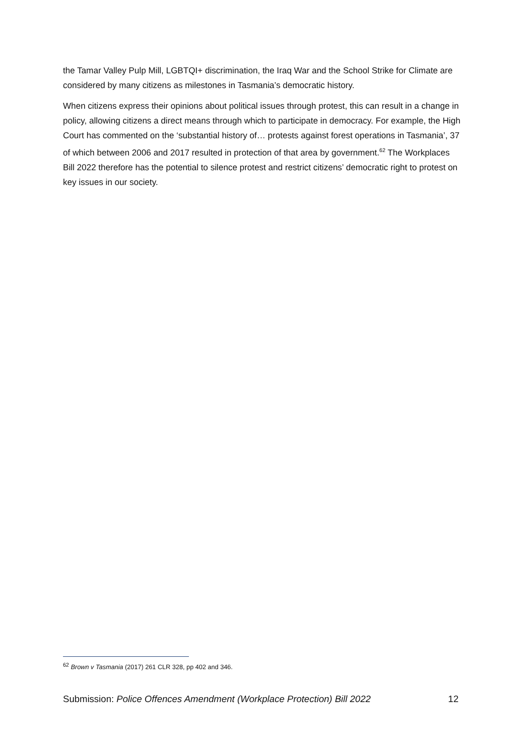the Tamar Valley Pulp Mill, LGBTQI+ discrimination, the Iraq War and the School Strike for Climate are considered by many citizens as milestones in Tasmania’s democratic history.
When citizens express their opinions about political issues through protest, this can result in a change in policy, allowing citizens a direct means through which to participate in democracy. For example, the High Court has commented on the ‘substantial history of… protests against forest operations in Tasmania’, 37 of which between 2006 and 2017 resulted in protection of that area by government.<sup>62</sup> The Workplaces Bill 2022 therefore has the potential to silence protest and restrict citizens’ democratic right to protest on key issues in our society.
<sup>62</sup> Brown v Tasmania (2017) 261 CLR 328, pp 402 and 346.
Submission: Police Offences Amendment (Workplace Protection) Bill 2022 12